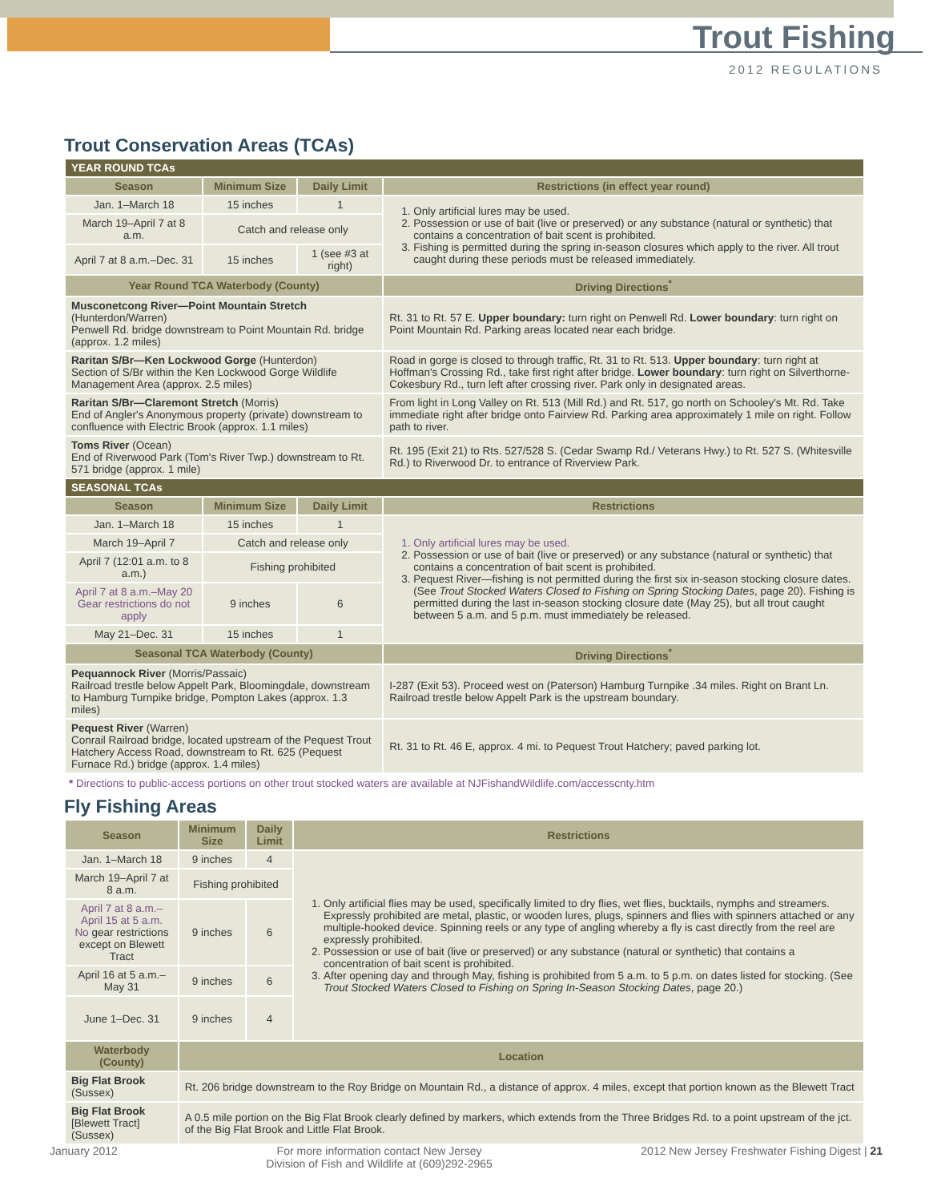Trout Fishing
2012 REGULATIONS
Trout Conservation Areas (TCAs)
| YEAR ROUND TCAs | | | |
| --- | --- | --- | --- |
| Season | Minimum Size | Daily Limit | Restrictions (in effect year round) |
| Jan. 1–March 18 | 15 inches | 1 | 1. Only artificial lures may be used. 2. Possession or use of bait (live or preserved) or any substance (natural or synthetic) that contains a concentration of bait scent is prohibited. 3. Fishing is permitted during the spring in-season closures which apply to the river. All trout caught during these periods must be released immediately. |
| March 19–April 7 at 8 a.m. | Catch and release only | | |
| April 7 at 8 a.m.–Dec. 31 | 15 inches | 1 (see #3 at right) | |
| Year Round TCA Waterbody (County) | | | Driving Directions<sup>*</sup> |
| Musconetcong River—Point Mountain Stretch (Hunterdon/Warren) Penwell Rd. bridge downstream to Point Mountain Rd. bridge (approx. 1.2 miles) | | | Rt. 31 to Rt. 57 E. Upper boundary: turn right on Penwell Rd. Lower boundary : turn right on Point Mountain Rd. Parking areas located near each bridge. |
| Raritan S/Br—Ken Lockwood Gorge (Hunterdon) Section of S/Br within the Ken Lockwood Gorge Wildlife Management Area (approx. 2.5 miles) | | | Road in gorge is closed to through traffic, Rt. 31 to Rt. 513. Upper boundary : turn right at Hoffman's Crossing Rd., take first right after bridge. Lower boundary : turn right on Silverthorne-Cokesbury Rd., turn left after crossing river. Park only in designated areas. |
| Raritan S/Br—Claremont Stretch (Morris) End of Angler's Anonymous property (private) downstream to confluence with Electric Brook (approx. 1.1 miles) | | | From light in Long Valley on Rt. 513 (Mill Rd.) and Rt. 517, go north on Schooley's Mt. Rd. Take immediate right after bridge onto Fairview Rd. Parking area approximately 1 mile on right. Follow path to river. |
| Toms River (Ocean) End of Riverwood Park (Tom's River Twp.) downstream to Rt. 571 bridge (approx. 1 mile) | | | Rt. 195 (Exit 21) to Rts. 527/528 S. (Cedar Swamp Rd./ Veterans Hwy.) to Rt. 527 S. (Whitesville Rd.) to Riverwood Dr. to entrance of Riverview Park. |
| SEASONAL TCAs | | | |
| Season | Minimum Size | Daily Limit | Restrictions |
| Jan. 1–March 18 | 15 inches | 1 | 1. Only artificial lures may be used. 2. Possession or use of bait (live or preserved) or any substance (natural or synthetic) that contains a concentration of bait scent is prohibited. 3. Pequest River—fishing is not permitted during the first six in-season stocking closure dates. (See Trout Stocked Waters Closed to Fishing on Spring Stocking Dates , page 20). Fishing is permitted during the last in-season stocking closure date (May 25), but all trout caught between 5 a.m. and 5 p.m. must immediately be released. |
| March 19–April 7 | Catch and release only | | |
| April 7 (12:01 a.m. to 8 a.m.) | Fishing prohibited | | |
| April 7 at 8 a.m.–May 20 Gear restrictions do not apply | 9 inches | 6 | |
| May 21–Dec. 31 | 15 inches | 1 | |
| Seasonal TCA Waterbody (County) | | | Driving Directions<sup>*</sup> |
| Pequannock River (Morris/Passaic) Railroad trestle below Appelt Park, Bloomingdale, downstream to Hamburg Turnpike bridge, Pompton Lakes (approx. 1.3 miles) | | | I-287 (Exit 53). Proceed west on (Paterson) Hamburg Turnpike .34 miles. Right on Brant Ln. Railroad trestle below Appelt Park is the upstream boundary. |
| Pequest River (Warren) Conrail Railroad bridge, located upstream of the Pequest Trout Hatchery Access Road, downstream to Rt. 625 (Pequest Furnace Rd.) bridge (approx. 1.4 miles) | | | Rt. 31 to Rt. 46 E, approx. 4 mi. to Pequest Trout Hatchery; paved parking lot. |
* Directions to public-access portions on other trout stocked waters are available at NJFishandWildlife.com/accesscnty.htm
Fly Fishing Areas
| Season | Minimum Size | Daily Limit | Restrictions |
| --- | --- | --- | --- |
| Jan. 1–March 18 | 9 inches | 4 | 1. Only artificial flies may be used, specifically limited to dry flies, wet flies, bucktails, nymphs and streamers. Expressly prohibited are metal, plastic, or wooden lures, plugs, spinners and flies with spinners attached or any multiple-hooked device. Spinning reels or any type of angling whereby a fly is cast directly from the reel are expressly prohibited. 2. Possession or use of bait (live or preserved) or any substance (natural or synthetic) that contains a concentration of bait scent is prohibited. 3. After opening day and through May, fishing is prohibited from 5 a.m. to 5 p.m. on dates listed for stocking. (See Trout Stocked Waters Closed to Fishing on Spring In-Season Stocking Dates , page 20.) |
| March 19–April 7 at 8 a.m. | Fishing prohibited | | |
| April 7 at 8 a.m.–April 15 at 5 a.m. No gear restrictions except on Blewett Tract | 9 inches | 6 | |
| April 16 at 5 a.m.–May 31 | 9 inches | 6 | |
| June 1–Dec. 31 | 9 inches | 4 | |
| Waterbody (County) | Location | | |
| Big Flat Brook (Sussex) | Rt. 206 bridge downstream to the Roy Bridge on Mountain Rd., a distance of approx. 4 miles, except that portion known as the Blewett Tract | | |
| Big Flat Brook [Blewett Tract] (Sussex) | A 0.5 mile portion on the Big Flat Brook clearly defined by markers, which extends from the Three Bridges Rd. to a point upstream of the jct. of the Big Flat Brook and Little Flat Brook. | | |
January 2012 For more information contact New Jersey
Division of Fish and Wildlife at (609)292-2965 2012 New Jersey Freshwater Fishing Digest | 21